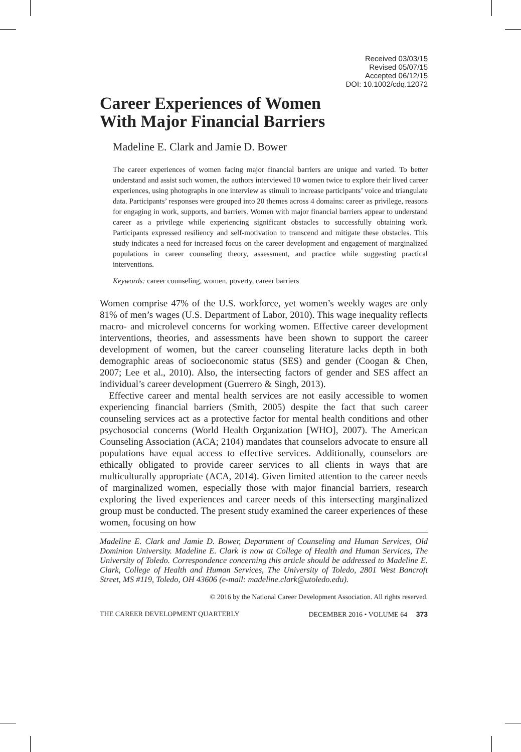Received 03/03/15
Revised 05/07/15
Accepted 06/12/15
DOI: 10.1002/cdq.12072
Career Experiences of Women
With Major Financial Barriers
Madeline E. Clark and Jamie D. Bower
The career experiences of women facing major financial barriers are unique and varied. To better understand and assist such women, the authors interviewed 10 women twice to explore their lived career experiences, using photographs in one interview as stimuli to increase participants’ voice and triangulate data. Participants’ responses were grouped into 20 themes across 4 domains: career as privilege, reasons for engaging in work, supports, and barriers. Women with major financial barriers appear to understand career as a privilege while experiencing significant obstacles to successfully obtaining work. Participants expressed resiliency and self-motivation to transcend and mitigate these obstacles. This study indicates a need for increased focus on the career development and engagement of marginalized populations in career counseling theory, assessment, and practice while suggesting practical interventions.
Keywords: career counseling, women, poverty, career barriers
Women comprise 47% of the U.S. workforce, yet women’s weekly wages are only 81% of men’s wages (U.S. Department of Labor, 2010). This wage inequality reflects macro- and microlevel concerns for working women. Effective career development interventions, theories, and assessments have been shown to support the career development of women, but the career counseling literature lacks depth in both demographic areas of socioeconomic status (SES) and gender (Coogan & Chen, 2007; Lee et al., 2010). Also, the intersecting factors of gender and SES affect an individual’s career development (Guerrero & Singh, 2013).
Effective career and mental health services are not easily accessible to women experiencing financial barriers (Smith, 2005) despite the fact that such career counseling services act as a protective factor for mental health conditions and other psychosocial concerns (World Health Organization [WHO], 2007). The American Counseling Association (ACA; 2104) mandates that counselors advocate to ensure all populations have equal access to effective services. Additionally, counselors are ethically obligated to provide career services to all clients in ways that are multiculturally appropriate (ACA, 2014). Given limited attention to the career needs of marginalized women, especially those with major financial barriers, research exploring the lived experiences and career needs of this intersecting marginalized group must be conducted. The present study examined the career experiences of these women, focusing on how
Madeline E. Clark and Jamie D. Bower, Department of Counseling and Human Services, Old Dominion University. Madeline E. Clark is now at College of Health and Human Services, The University of Toledo. Correspondence concerning this article should be addressed to Madeline E. Clark, College of Health and Human Services, The University of Toledo, 2801 West Bancroft Street, MS #119, Toledo, OH 43606 (e-mail: madeline.clark@utoledo.edu).
© 2016 by the National Career Development Association. All rights reserved.
THE CAREER DEVELOPMENT QUARTERLY DECEMBER 2016 • VOLUME 64 373